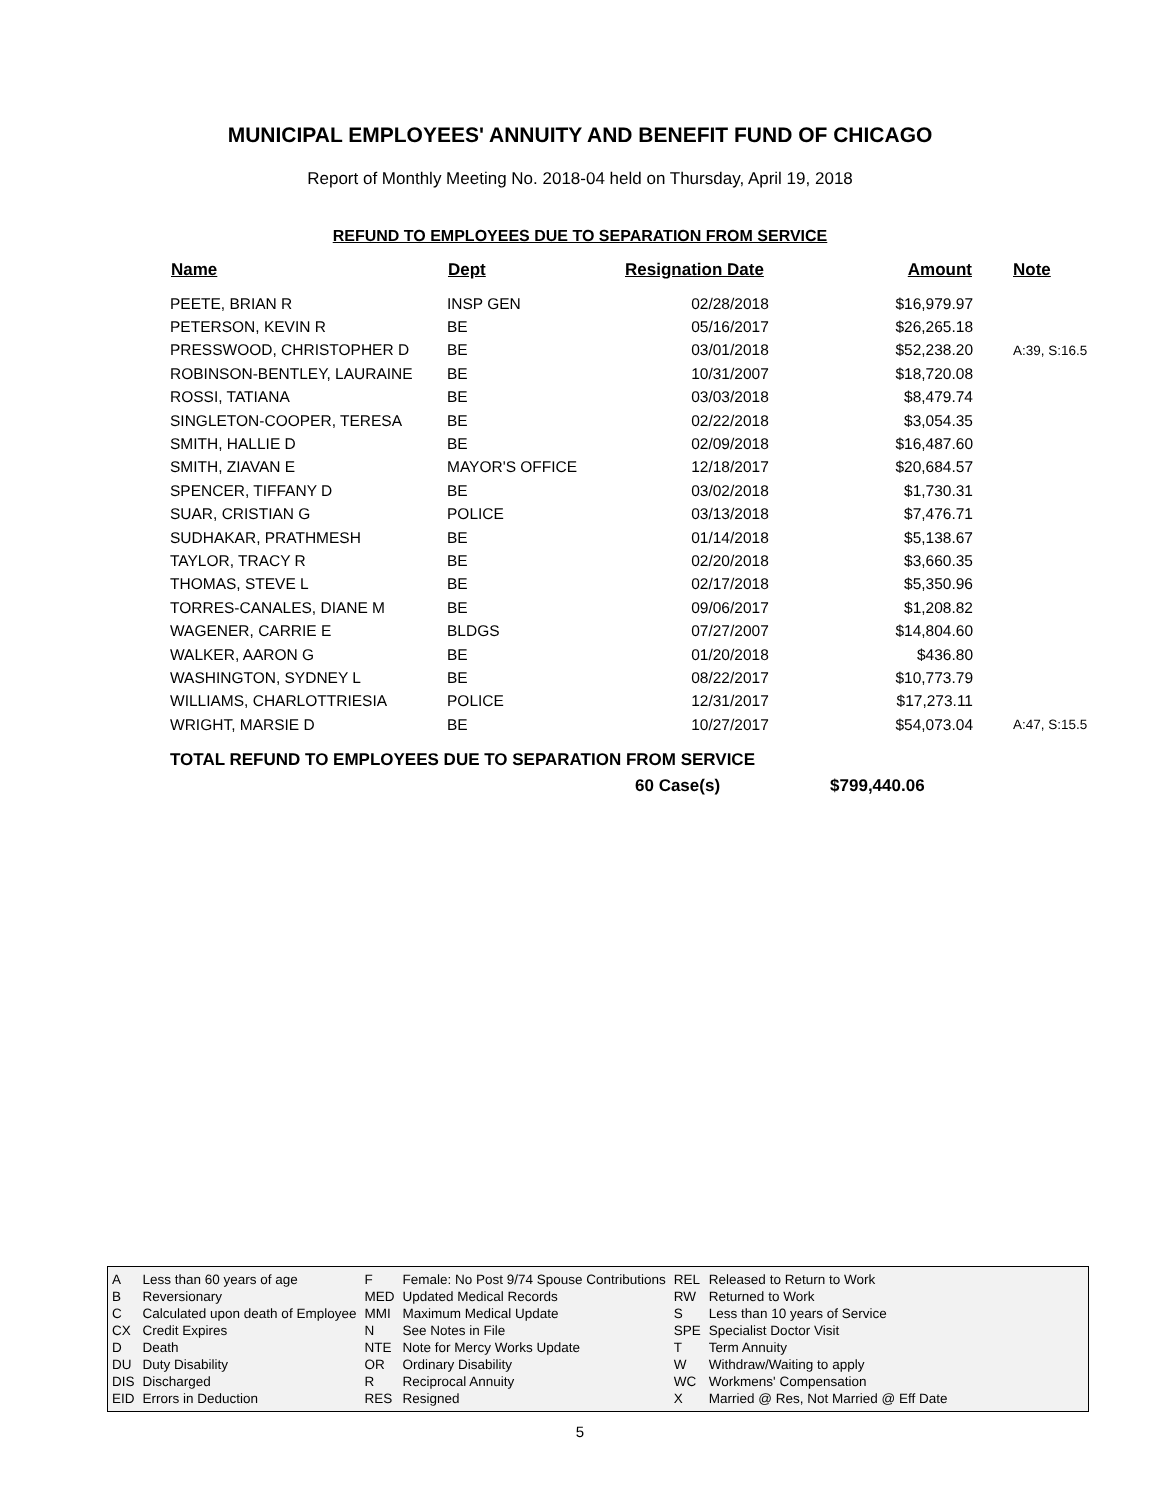MUNICIPAL EMPLOYEES' ANNUITY AND BENEFIT FUND OF CHICAGO
Report of Monthly Meeting No. 2018-04 held on Thursday, April 19, 2018
REFUND TO EMPLOYEES DUE TO SEPARATION FROM SERVICE
| Name | Dept | Resignation Date | Amount | Note |
| --- | --- | --- | --- | --- |
| PEETE, BRIAN R | INSP GEN | 02/28/2018 | $16,979.97 | |
| PETERSON, KEVIN R | BE | 05/16/2017 | $26,265.18 | |
| PRESSWOOD, CHRISTOPHER D | BE | 03/01/2018 | $52,238.20 | A:39, S:16.5 |
| ROBINSON-BENTLEY, LAURAINE | BE | 10/31/2007 | $18,720.08 | |
| ROSSI, TATIANA | BE | 03/03/2018 | $8,479.74 | |
| SINGLETON-COOPER, TERESA | BE | 02/22/2018 | $3,054.35 | |
| SMITH, HALLIE D | BE | 02/09/2018 | $16,487.60 | |
| SMITH, ZIAVAN E | MAYOR'S OFFICE | 12/18/2017 | $20,684.57 | |
| SPENCER, TIFFANY D | BE | 03/02/2018 | $1,730.31 | |
| SUAR, CRISTIAN G | POLICE | 03/13/2018 | $7,476.71 | |
| SUDHAKAR, PRATHMESH | BE | 01/14/2018 | $5,138.67 | |
| TAYLOR, TRACY R | BE | 02/20/2018 | $3,660.35 | |
| THOMAS, STEVE L | BE | 02/17/2018 | $5,350.96 | |
| TORRES-CANALES, DIANE M | BE | 09/06/2017 | $1,208.82 | |
| WAGENER, CARRIE E | BLDGS | 07/27/2007 | $14,804.60 | |
| WALKER, AARON G | BE | 01/20/2018 | $436.80 | |
| WASHINGTON, SYDNEY L | BE | 08/22/2017 | $10,773.79 | |
| WILLIAMS, CHARLOTTRIESIA | POLICE | 12/31/2017 | $17,273.11 | |
| WRIGHT, MARSIE D | BE | 10/27/2017 | $54,073.04 | A:47, S:15.5 |
TOTAL REFUND TO EMPLOYEES DUE TO SEPARATION FROM SERVICE
60 Case(s) $799,440.06
| A | Less than 60 years of age | F | Female: No Post 9/74 Spouse Contributions | REL | Released to Return to Work |
| B | Reversionary | MED | Updated Medical Records | RW | Returned to Work |
| C | Calculated upon death of Employee | MMI | Maximum Medical Update | S | Less than 10 years of Service |
| CX | Credit Expires | N | See Notes in File | SPE | Specialist Doctor Visit |
| D | Death | NTE | Note for Mercy Works Update | T | Term Annuity |
| DU | Duty Disability | OR | Ordinary Disability | W | Withdraw/Waiting to apply |
| DIS | Discharged | R | Reciprocal Annuity | WC | Workmens' Compensation |
| EID | Errors in Deduction | RES | Resigned | X | Married @ Res, Not Married @ Eff Date |
5